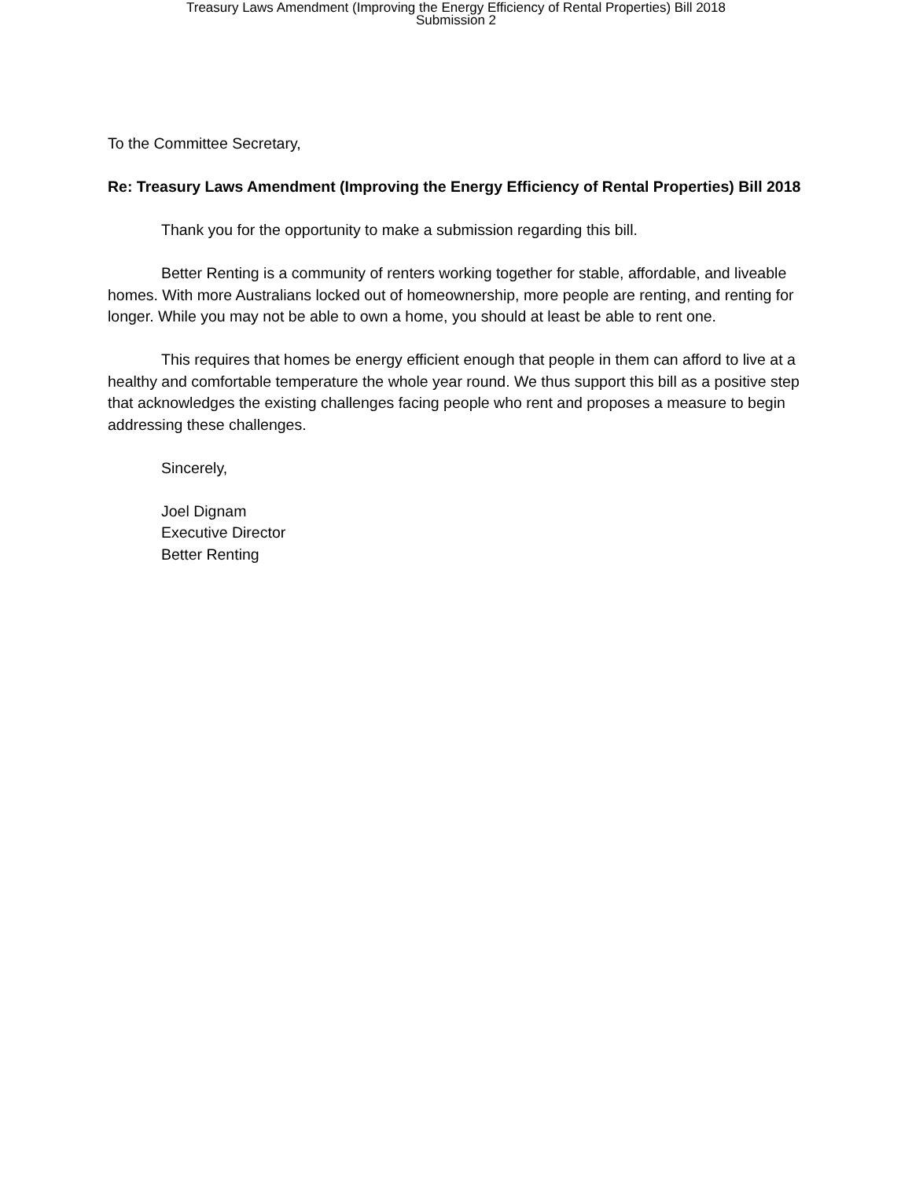Treasury Laws Amendment (Improving the Energy Efficiency of Rental Properties) Bill 2018
Submission 2
To the Committee Secretary,
Re: Treasury Laws Amendment (Improving the Energy Efficiency of Rental Properties) Bill 2018
Thank you for the opportunity to make a submission regarding this bill.
Better Renting is a community of renters working together for stable, affordable, and liveable homes. With more Australians locked out of homeownership, more people are renting, and renting for longer. While you may not be able to own a home, you should at least be able to rent one.
This requires that homes be energy efficient enough that people in them can afford to live at a healthy and comfortable temperature the whole year round. We thus support this bill as a positive step that acknowledges the existing challenges facing people who rent and proposes a measure to begin addressing these challenges.
Sincerely,
Joel Dignam
Executive Director
Better Renting